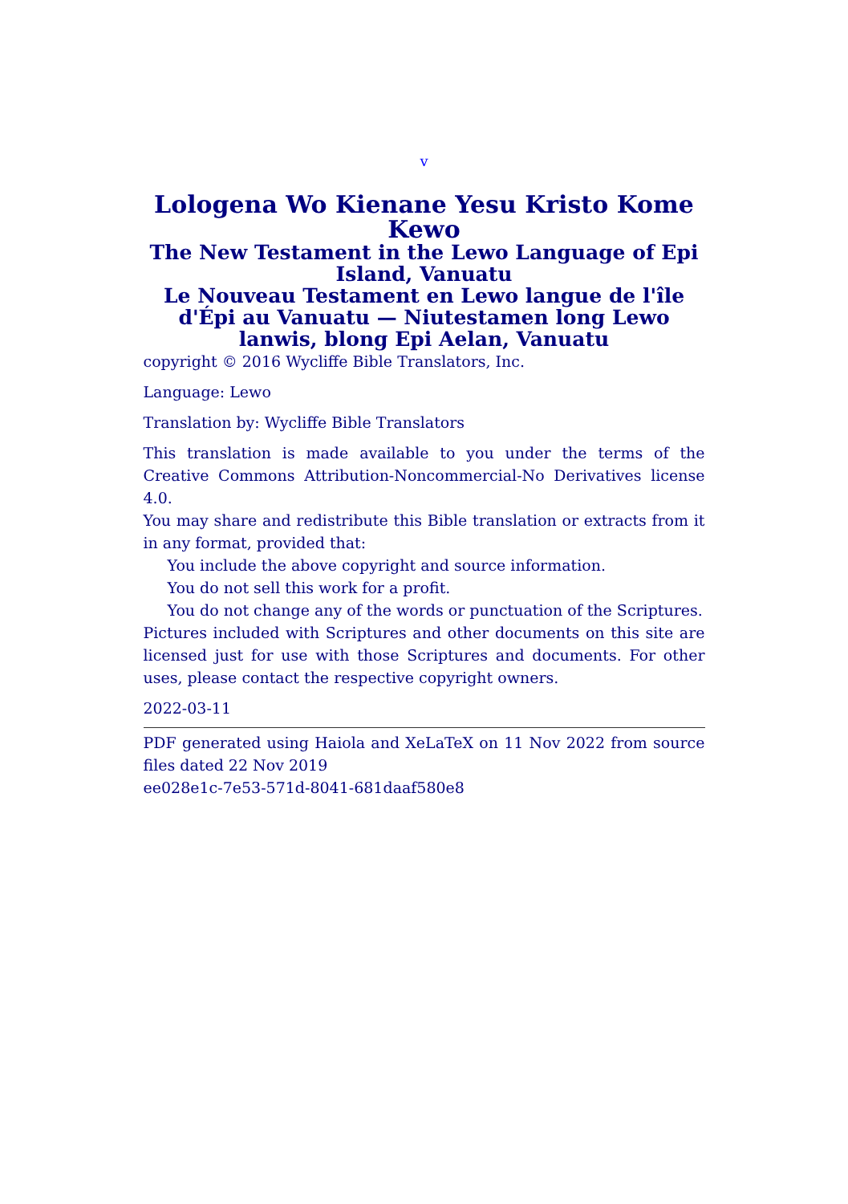v
Lologena Wo Kienane Yesu Kristo Kome Kewo
The New Testament in the Lewo Language of Epi Island, Vanuatu
Le Nouveau Testament en Lewo langue de l'île d'Épi au Vanuatu — Niutestamen long Lewo lanwis, blong Epi Aelan, Vanuatu
copyright © 2016 Wycliffe Bible Translators, Inc.
Language: Lewo
Translation by: Wycliffe Bible Translators
This translation is made available to you under the terms of the Creative Commons Attribution-Noncommercial-No Derivatives license 4.0.
You may share and redistribute this Bible translation or extracts from it in any format, provided that:
You include the above copyright and source information.
You do not sell this work for a profit.
You do not change any of the words or punctuation of the Scriptures.
Pictures included with Scriptures and other documents on this site are licensed just for use with those Scriptures and documents. For other uses, please contact the respective copyright owners.
2022-03-11
PDF generated using Haiola and XeLaTeX on 11 Nov 2022 from source files dated 22 Nov 2019
ee028e1c-7e53-571d-8041-681daaf580e8